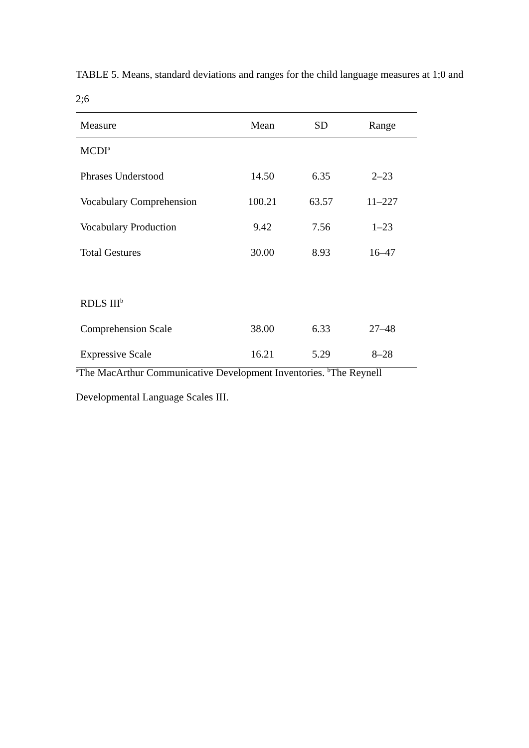TABLE 5. Means, standard deviations and ranges for the child language measures at 1;0 and 2;6
| Measure | Mean | SD | Range |
| --- | --- | --- | --- |
| MCDI<sup>a</sup> | | | |
| Phrases Understood | 14.50 | 6.35 | 2–23 |
| Vocabulary Comprehension | 100.21 | 63.57 | 11–227 |
| Vocabulary Production | 9.42 | 7.56 | 1–23 |
| Total Gestures | 30.00 | 8.93 | 16–47 |
| RDLS III<sup>b</sup> | | | |
| Comprehension Scale | 38.00 | 6.33 | 27–48 |
| Expressive Scale | 16.21 | 5.29 | 8–28 |
<sup>a</sup> The MacArthur Communicative Development Inventories. <sup>b</sup>The Reynell Developmental Language Scales III.